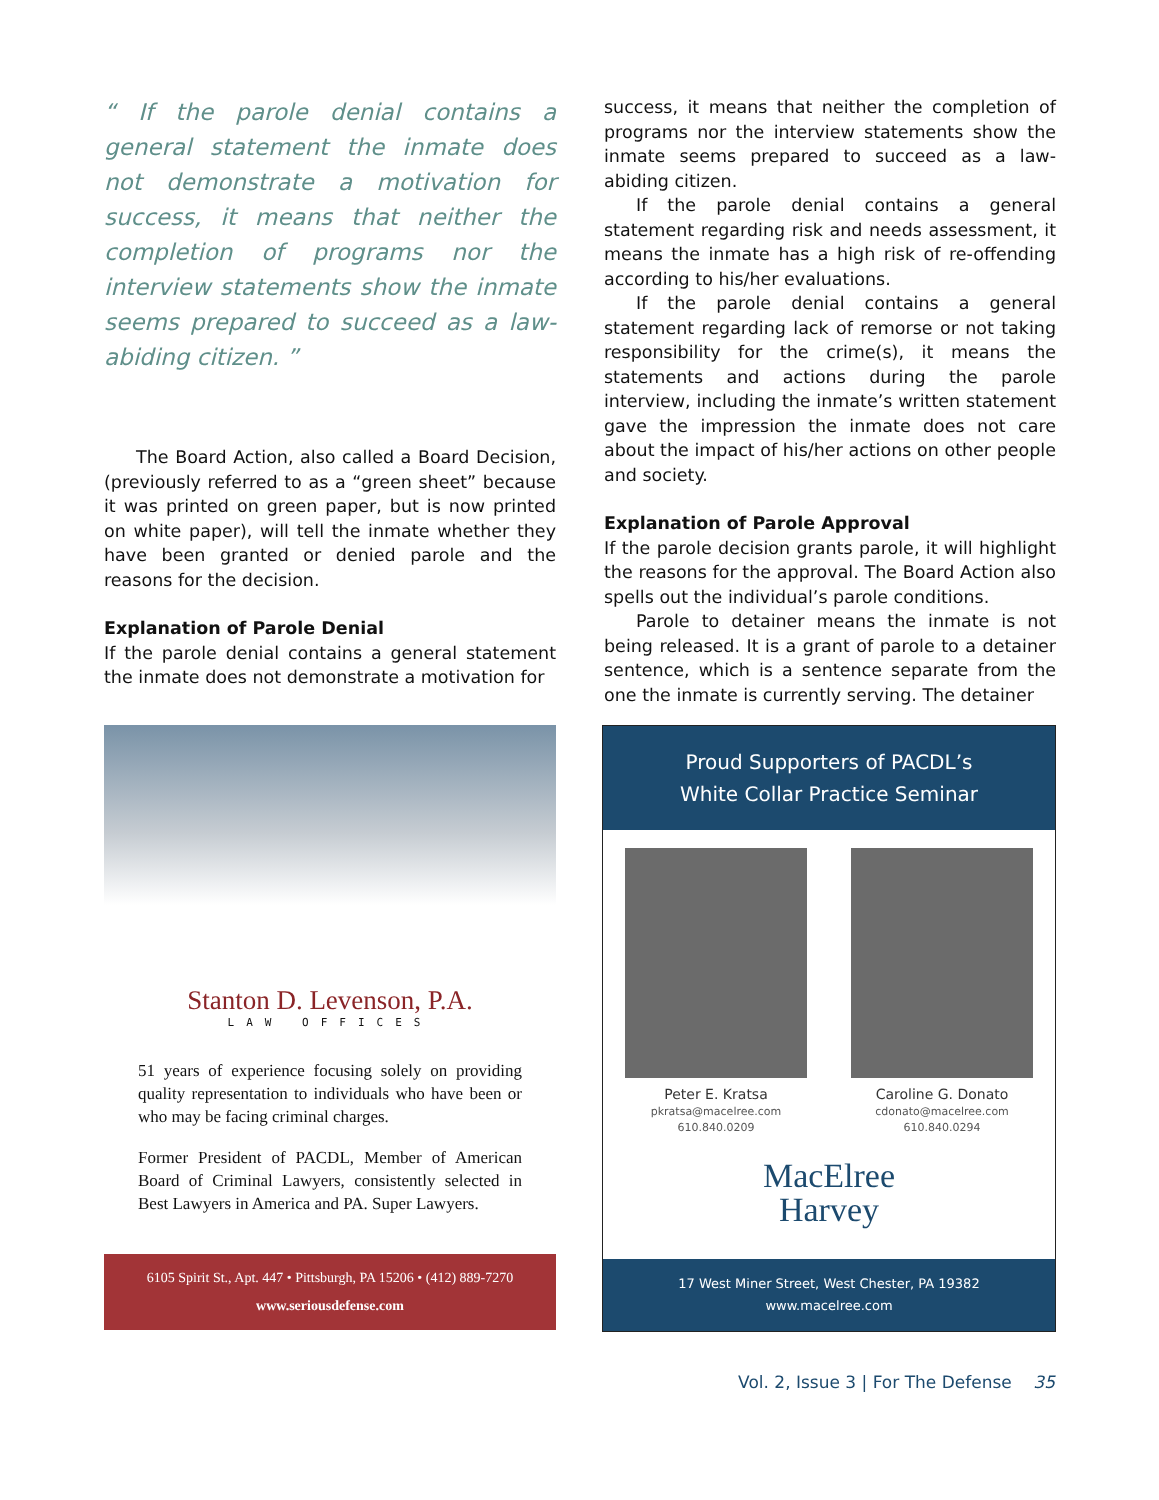“ If the parole denial contains a general statement the inmate does not demonstrate a motivation for success, it means that neither the completion of programs nor the interview statements show the inmate seems prepared to succeed as a law-abiding citizen. ”
The Board Action, also called a Board Decision, (previously referred to as a “green sheet” because it was printed on green paper, but is now printed on white paper), will tell the inmate whether they have been granted or denied parole and the reasons for the decision.
Explanation of Parole Denial
If the parole denial contains a general statement the inmate does not demonstrate a motivation for
success, it means that neither the completion of programs nor the interview statements show the inmate seems prepared to succeed as a law-abiding citizen.
If the parole denial contains a general statement regarding risk and needs assessment, it means the inmate has a high risk of re-offending according to his/her evaluations.
If the parole denial contains a general statement regarding lack of remorse or not taking responsibility for the crime(s), it means the statements and actions during the parole interview, including the inmate’s written statement gave the impression the inmate does not care about the impact of his/her actions on other people and society.
Explanation of Parole Approval
If the parole decision grants parole, it will highlight the reasons for the approval. The Board Action also spells out the individual’s parole conditions.
Parole to detainer means the inmate is not being released. It is a grant of parole to a detainer sentence, which is a sentence separate from the one the inmate is currently serving. The detainer
Stanton D. Levenson, P.A.
LAW OFFICES
51 years of experience focusing solely on providing quality representation to individuals who have been or who may be facing criminal charges.
Former President of PACDL, Member of American Board of Criminal Lawyers, consistently selected in Best Lawyers in America and PA. Super Lawyers.
6105 Spirit St., Apt. 447 • Pittsburgh, PA 15206 • (412) 889-7270
www.seriousdefense.com
Proud Supporters of PACDL’s
White Collar Practice Seminar
Peter E. Kratsa
pkratsa@macelree.com
610.840.0209
Caroline G. Donato
cdonato@macelree.com
610.840.0294
MacElree
Harvey
17 West Miner Street, West Chester, PA 19382
www.macelree.com
Vol. 2, Issue 3 | For The Defense 35